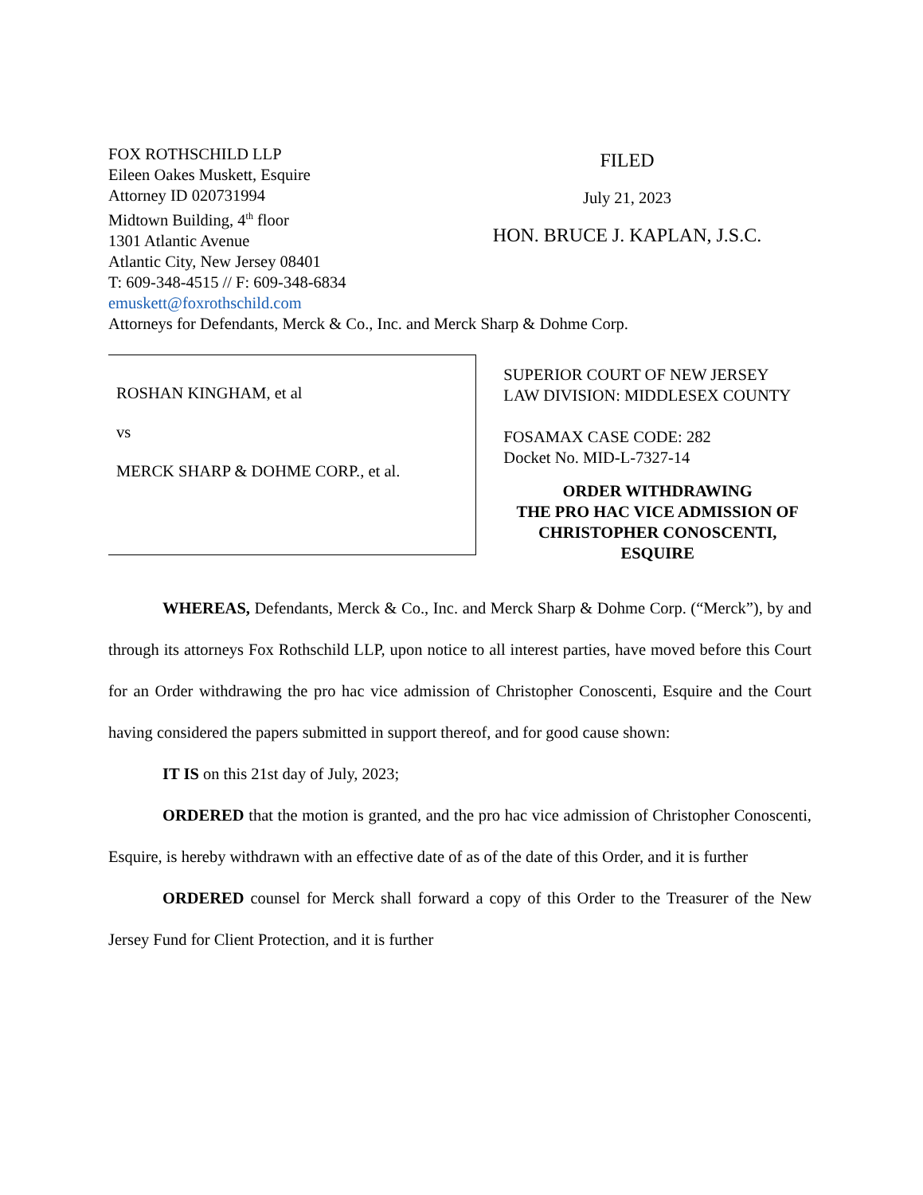FOX ROTHSCHILD LLP
Eileen Oakes Muskett, Esquire
Attorney ID 020731994
Midtown Building, 4<sup>th</sup> floor
1301 Atlantic Avenue
Atlantic City, New Jersey 08401
T: 609-348-4515 // F: 609-348-6834
emuskett@foxrothschild.com
FILED
July 21, 2023
HON. BRUCE J. KAPLAN, J.S.C.
Attorneys for Defendants, Merck & Co., Inc. and Merck Sharp & Dohme Corp.
ROSHAN KINGHAM, et al
vs
MERCK SHARP & DOHME CORP., et al.
SUPERIOR COURT OF NEW JERSEY
LAW DIVISION: MIDDLESEX COUNTY
FOSAMAX CASE CODE: 282
Docket No. MID-L-7327-14
ORDER WITHDRAWING
THE PRO HAC VICE ADMISSION OF
CHRISTOPHER CONOSCENTI, ESQUIRE
WHEREAS, Defendants, Merck & Co., Inc. and Merck Sharp & Dohme Corp. (“Merck”), by and through its attorneys Fox Rothschild LLP, upon notice to all interest parties, have moved before this Court for an Order withdrawing the pro hac vice admission of Christopher Conoscenti, Esquire and the Court having considered the papers submitted in support thereof, and for good cause shown:
IT IS on this 21st day of July, 2023;
ORDERED that the motion is granted, and the pro hac vice admission of Christopher Conoscenti, Esquire, is hereby withdrawn with an effective date of as of the date of this Order, and it is further
ORDERED counsel for Merck shall forward a copy of this Order to the Treasurer of the New Jersey Fund for Client Protection, and it is further